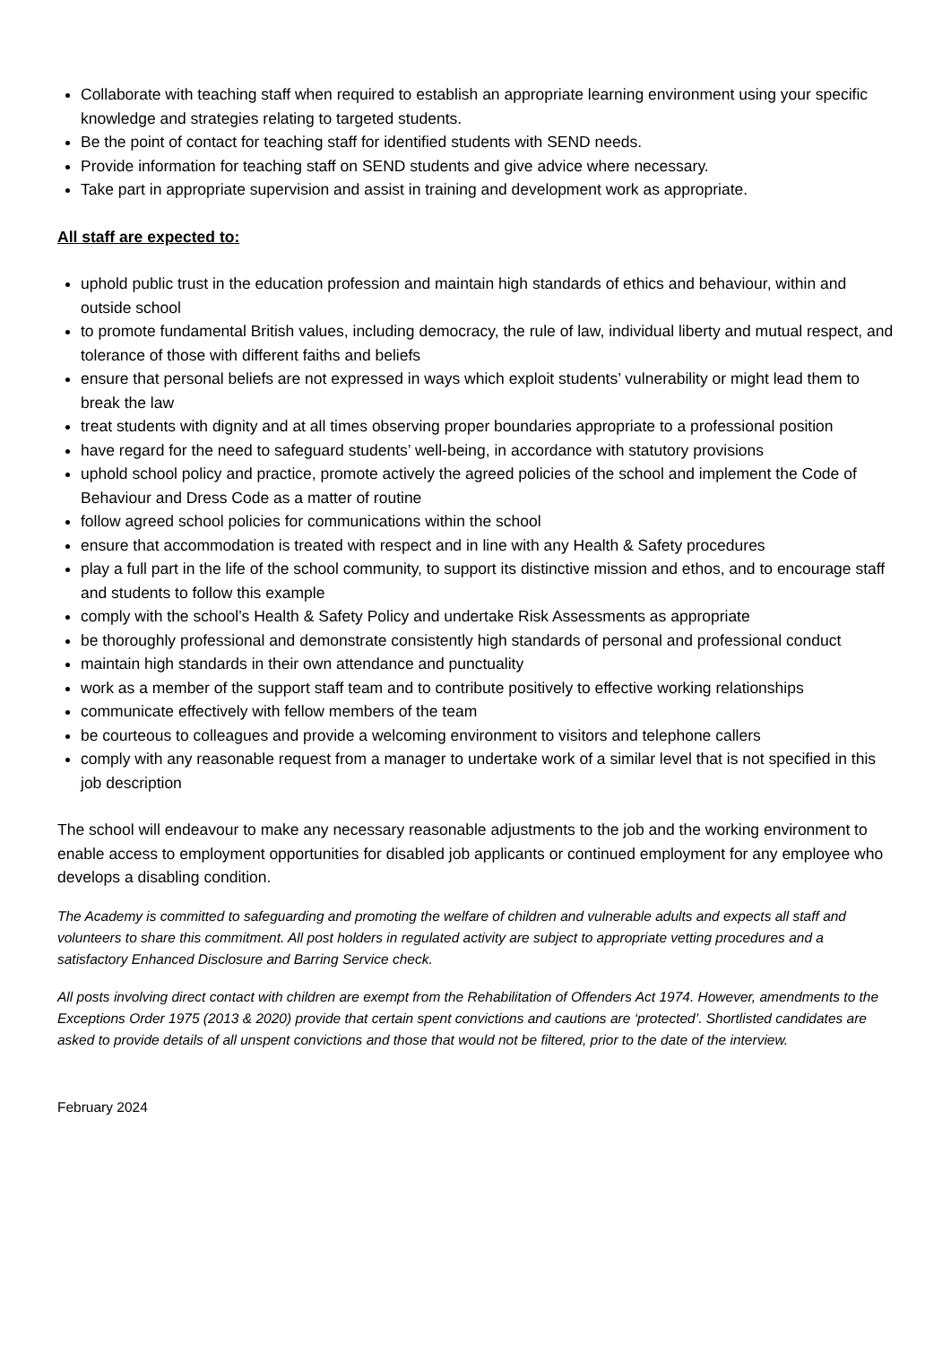Collaborate with teaching staff when required to establish an appropriate learning environment using your specific knowledge and strategies relating to targeted students.
Be the point of contact for teaching staff for identified students with SEND needs.
Provide information for teaching staff on SEND students and give advice where necessary.
Take part in appropriate supervision and assist in training and development work as appropriate.
All staff are expected to:
uphold public trust in the education profession and maintain high standards of ethics and behaviour, within and outside school
to promote fundamental British values, including democracy, the rule of law, individual liberty and mutual respect, and tolerance of those with different faiths and beliefs
ensure that personal beliefs are not expressed in ways which exploit students’ vulnerability or might lead them to break the law
treat students with dignity and at all times observing proper boundaries appropriate to a professional position
have regard for the need to safeguard students’ well-being, in accordance with statutory provisions
uphold school policy and practice, promote actively the agreed policies of the school and implement the Code of Behaviour and Dress Code as a matter of routine
follow agreed school policies for communications within the school
ensure that accommodation is treated with respect and in line with any Health & Safety procedures
play a full part in the life of the school community, to support its distinctive mission and ethos, and to encourage staff and students to follow this example
comply with the school’s Health & Safety Policy and undertake Risk Assessments as appropriate
be thoroughly professional and demonstrate consistently high standards of personal and professional conduct
maintain high standards in their own attendance and punctuality
work as a member of the support staff team and to contribute positively to effective working relationships
communicate effectively with fellow members of the team
be courteous to colleagues and provide a welcoming environment to visitors and telephone callers
comply with any reasonable request from a manager to undertake work of a similar level that is not specified in this job description
The school will endeavour to make any necessary reasonable adjustments to the job and the working environment to enable access to employment opportunities for disabled job applicants or continued employment for any employee who develops a disabling condition.
The Academy is committed to safeguarding and promoting the welfare of children and vulnerable adults and expects all staff and volunteers to share this commitment. All post holders in regulated activity are subject to appropriate vetting procedures and a satisfactory Enhanced Disclosure and Barring Service check.
All posts involving direct contact with children are exempt from the Rehabilitation of Offenders Act 1974. However, amendments to the Exceptions Order 1975 (2013 & 2020) provide that certain spent convictions and cautions are ‘protected’. Shortlisted candidates are asked to provide details of all unspent convictions and those that would not be filtered, prior to the date of the interview.
February 2024